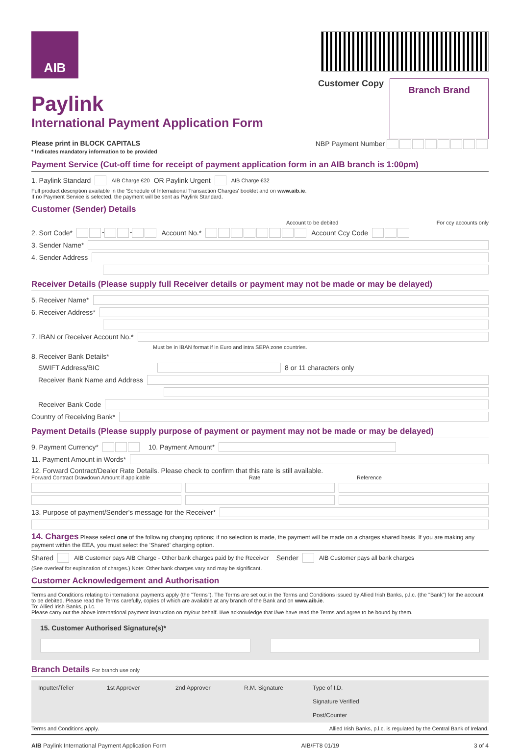AIB
Paylink
International Payment Application Form
Customer Copy
Branch Brand
Please print in BLOCK CAPITALS
* Indicates mandatory information to be provided
NBP Payment Number
Payment Service (Cut-off time for receipt of payment application form in an AIB branch is 1:00pm)
1. Paylink Standard AIB Charge €20 OR Paylink Urgent AIB Charge €32
Full product description available in the 'Schedule of International Transaction Charges' booklet and on www.aib.ie.
If no Payment Service is selected, the payment will be sent as Paylink Standard.
Customer (Sender) Details
Account to be debited For ccy accounts only
2. Sort Code* - - Account No.* Account Ccy Code
3. Sender Name*
4. Sender Address
Receiver Details (Please supply full Receiver details or payment may not be made or may be delayed)
5. Receiver Name*
6. Receiver Address*
7. IBAN or Receiver Account No.*
Must be in IBAN format if in Euro and intra SEPA zone countries.
8. Receiver Bank Details*
SWIFT Address/BIC 8 or 11 characters only
Receiver Bank Name and Address
Receiver Bank Code
Country of Receiving Bank*
Payment Details (Please supply purpose of payment or payment may not be made or may be delayed)
9. Payment Currency* 10. Payment Amount*
11. Payment Amount in Words*
12. Forward Contract/Dealer Rate Details. Please check to confirm that this rate is still available.
Forward Contract Drawdown Amount if applicable Rate Reference
13. Purpose of payment/Sender's message for the Receiver*
14. Charges Please select one of the following charging options; if no selection is made, the payment will be made on a charges shared basis. If you are making any payment within the EEA, you must select the 'Shared' charging option.
Shared AIB Customer pays AIB Charge - Other bank charges paid by the Receiver Sender AIB Customer pays all bank charges
(See overleaf for explanation of charges.) Note: Other bank charges vary and may be significant.
Customer Acknowledgement and Authorisation
Terms and Conditions relating to international payments apply (the "Terms"). The Terms are set out in the Terms and Conditions issued by Allied Irish Banks, p.l.c. (the "Bank") for the account to be debited. Please read the Terms carefully, copies of which are available at any branch of the Bank and on www.aib.ie.
To: Allied Irish Banks, p.l.c.
Please carry out the above international payment instruction on my/our behalf. I/we acknowledge that I/we have read the Terms and agree to be bound by them.
15. Customer Authorised Signature(s)*
Branch Details For branch use only
Inputter/Teller 1st Approver 2nd Approver R.M. Signature Type of I.D.
Signature Verified
Post/Counter
Terms and Conditions apply. Allied Irish Banks, p.l.c. is regulated by the Central Bank of Ireland.
AIB Paylink International Payment Application Form AIB/FT8 01/19 3 of 4